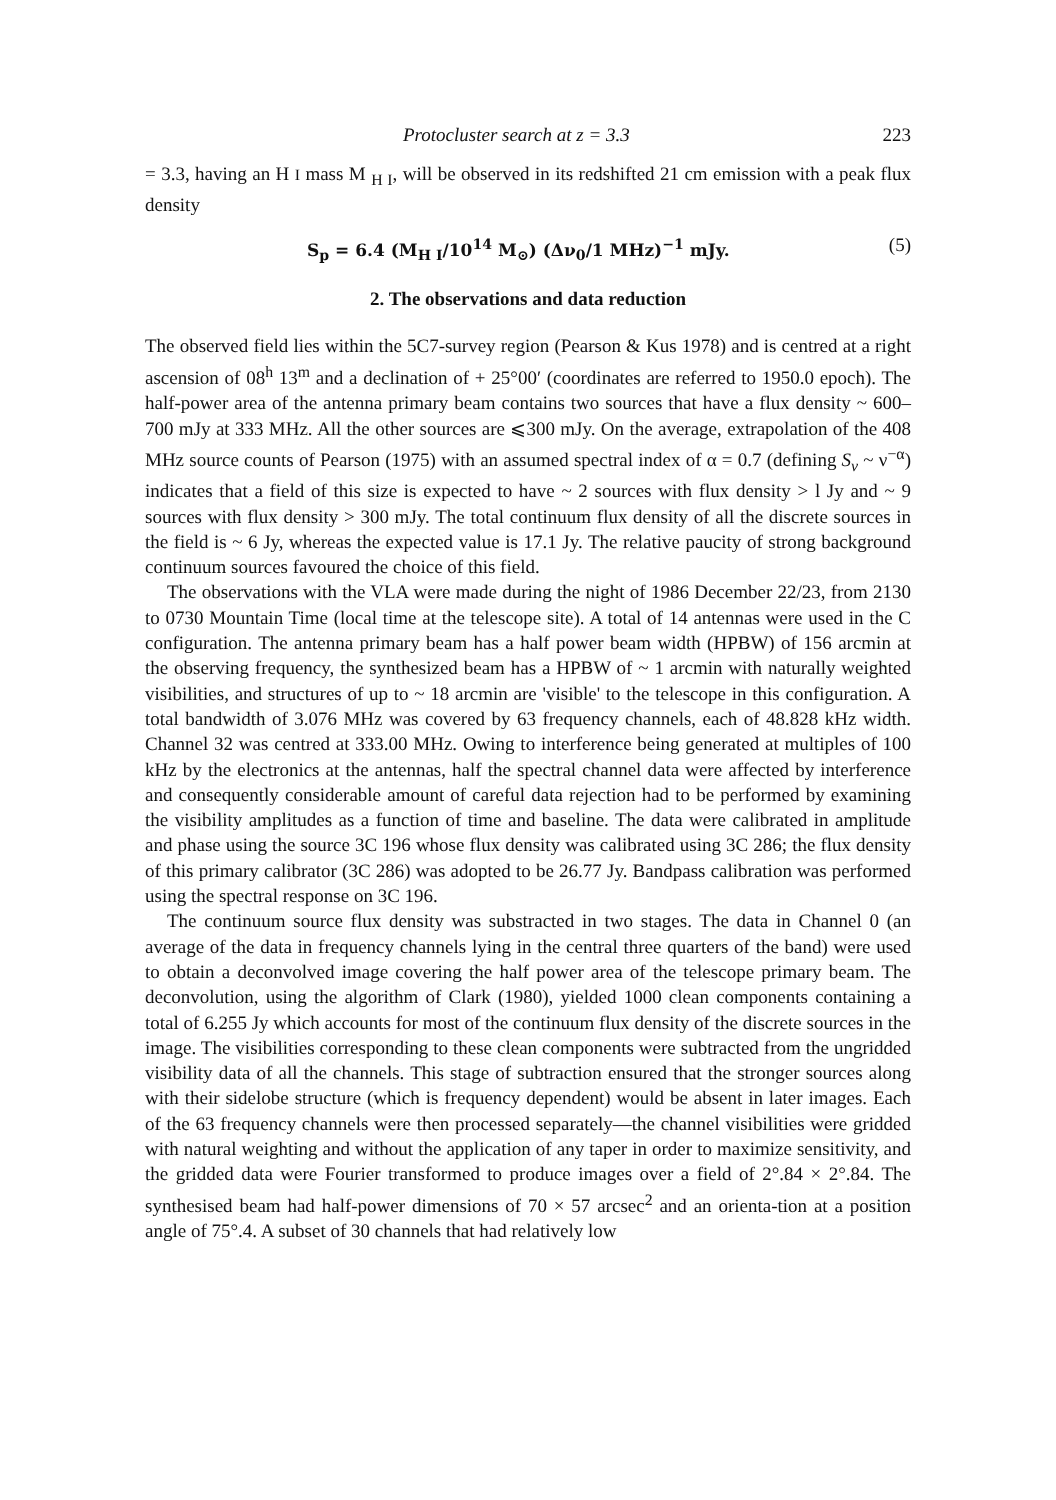Protocluster search at z = 3.3 223
= 3.3, having an H I mass M <sub>H I</sub>, will be observed in its redshifted 21 cm emission with a peak flux density
S<sub>p</sub> = 6.4 (M<sub>H I</sub>/10<sup>14</sup> M<sub>⊙</sub>) (Δν<sub>0</sub>/1 MHz)<sup>−1</sup> mJy. (5)
2. The observations and data reduction
The observed field lies within the 5C7-survey region (Pearson & Kus 1978) and is centred at a right ascension of 08<sup>h</sup> 13<sup>m</sup> and a declination of + 25°00′ (coordinates are referred to 1950.0 epoch). The half-power area of the antenna primary beam contains two sources that have a flux density ~ 600–700 mJy at 333 MHz. All the other sources are ⩽300 mJy. On the average, extrapolation of the 408 MHz source counts of Pearson (1975) with an assumed spectral index of α = 0.7 (defining S<sub>ν</sub> ~ ν<sup>−α</sup>) indicates that a field of this size is expected to have ~ 2 sources with flux density > l Jy and ~ 9 sources with flux density > 300 mJy. The total continuum flux density of all the discrete sources in the field is ~ 6 Jy, whereas the expected value is 17.1 Jy. The relative paucity of strong background continuum sources favoured the choice of this field.
The observations with the VLA were made during the night of 1986 December 22/23, from 2130 to 0730 Mountain Time (local time at the telescope site). A total of 14 antennas were used in the C configuration. The antenna primary beam has a half power beam width (HPBW) of 156 arcmin at the observing frequency, the synthesized beam has a HPBW of ~ 1 arcmin with naturally weighted visibilities, and structures of up to ~ 18 arcmin are 'visible' to the telescope in this configuration. A total bandwidth of 3.076 MHz was covered by 63 frequency channels, each of 48.828 kHz width. Channel 32 was centred at 333.00 MHz. Owing to interference being generated at multiples of 100 kHz by the electronics at the antennas, half the spectral channel data were affected by interference and consequently considerable amount of careful data rejection had to be performed by examining the visibility amplitudes as a function of time and baseline. The data were calibrated in amplitude and phase using the source 3C 196 whose flux density was calibrated using 3C 286; the flux density of this primary calibrator (3C 286) was adopted to be 26.77 Jy. Bandpass calibration was performed using the spectral response on 3C 196.
The continuum source flux density was substracted in two stages. The data in Channel 0 (an average of the data in frequency channels lying in the central three quarters of the band) were used to obtain a deconvolved image covering the half power area of the telescope primary beam. The deconvolution, using the algorithm of Clark (1980), yielded 1000 clean components containing a total of 6.255 Jy which accounts for most of the continuum flux density of the discrete sources in the image. The visibilities corresponding to these clean components were subtracted from the ungridded visibility data of all the channels. This stage of subtraction ensured that the stronger sources along with their sidelobe structure (which is frequency dependent) would be absent in later images. Each of the 63 frequency channels were then processed separately—the channel visibilities were gridded with natural weighting and without the application of any taper in order to maximize sensitivity, and the gridded data were Fourier transformed to produce images over a field of 2°.84 × 2°.84. The synthesised beam had half-power dimensions of 70 × 57 arcsec<sup>2</sup> and an orienta-tion at a position angle of 75°.4. A subset of 30 channels that had relatively low